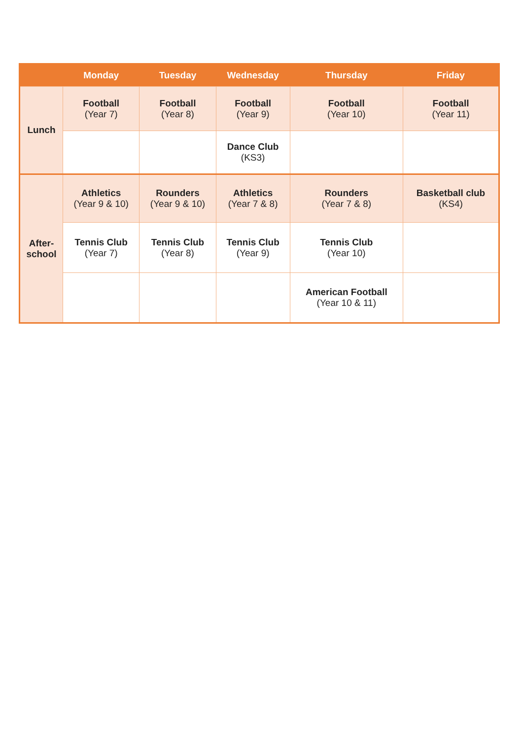| | Monday | Tuesday | Wednesday | Thursday | Friday |
| --- | --- | --- | --- | --- | --- |
| Lunch | Football (Year 7) | Football (Year 8) | Football (Year 9) | Football (Year 10) | Football (Year 11) |
| | | | Dance Club (KS3) | | |
| After- school | Athletics (Year 9 & 10) | Rounders (Year 9 & 10) | Athletics (Year 7 & 8) | Rounders (Year 7 & 8) | Basketball club (KS4) |
| | Tennis Club (Year 7) | Tennis Club (Year 8) | Tennis Club (Year 9) | Tennis Club (Year 10) | |
| | | | | American Football (Year 10 & 11) | |